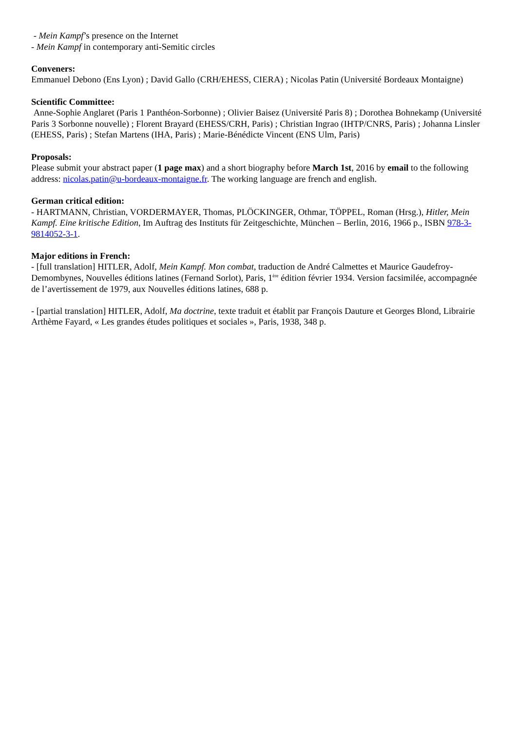- Mein Kampf’s presence on the Internet
- Mein Kampf in contemporary anti-Semitic circles
Conveners:
Emmanuel Debono (Ens Lyon) ; David Gallo (CRH/EHESS, CIERA) ; Nicolas Patin (Université Bordeaux Montaigne)
Scientific Committee:
Anne-Sophie Anglaret (Paris 1 Panthéon-Sorbonne) ; Olivier Baisez (Université Paris 8) ; Dorothea Bohnekamp (Université Paris 3 Sorbonne nouvelle) ; Florent Brayard (EHESS/CRH, Paris) ; Christian Ingrao (IHTP/CNRS, Paris) ; Johanna Linsler (EHESS, Paris) ; Stefan Martens (IHA, Paris) ; Marie-Bénédicte Vincent (ENS Ulm, Paris)
Proposals:
Please submit your abstract paper (1 page max) and a short biography before March 1st, 2016 by email to the following address: nicolas.patin@u-bordeaux-montaigne.fr. The working language are french and english.
German critical edition:
- HARTMANN, Christian, VORDERMAYER, Thomas, PLÖCKINGER, Othmar, TÖPPEL, Roman (Hrsg.), Hitler, Mein Kampf. Eine kritische Edition, Im Auftrag des Instituts für Zeitgeschichte, München – Berlin, 2016, 1966 p., ISBN 978-3-9814052-3-1.
Major editions in French:
- [full translation] HITLER, Adolf, Mein Kampf. Mon combat, traduction de André Calmettes et Maurice Gaudefroy-Demombynes, Nouvelles éditions latines (Fernand Sorlot), Paris, 1<sup>ère</sup> édition février 1934. Version facsimilée, accompagnée de l’avertissement de 1979, aux Nouvelles éditions latines, 688 p.
- [partial translation] HITLER, Adolf, Ma doctrine, texte traduit et établit par François Dauture et Georges Blond, Librairie Arthème Fayard, « Les grandes études politiques et sociales », Paris, 1938, 348 p.